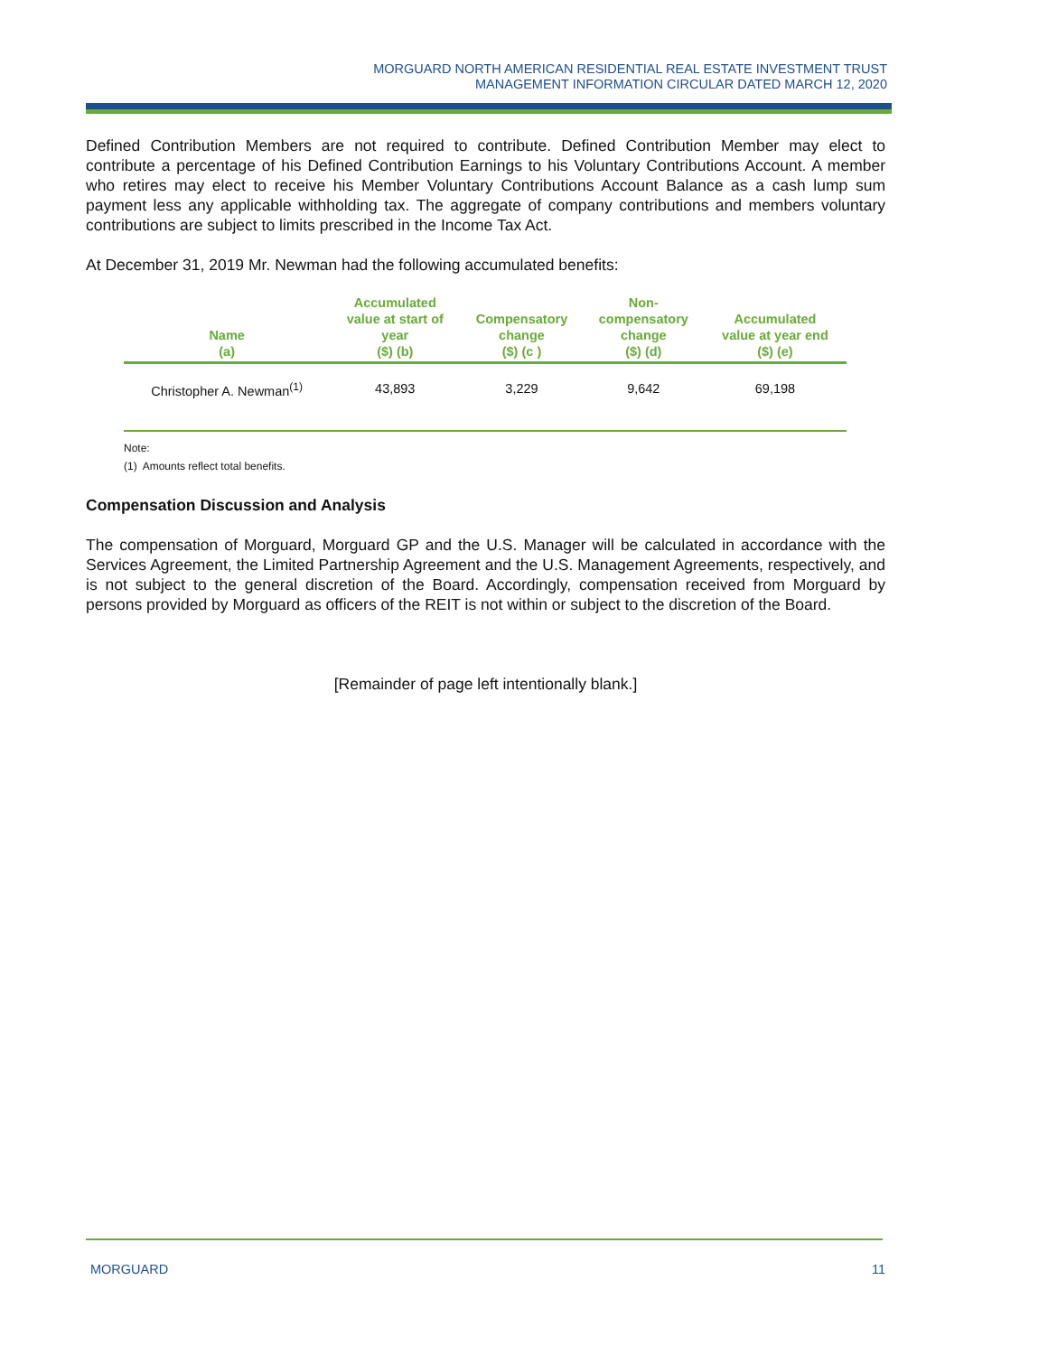MORGUARD NORTH AMERICAN RESIDENTIAL REAL ESTATE INVESTMENT TRUST
MANAGEMENT INFORMATION CIRCULAR DATED MARCH 12, 2020
Defined Contribution Members are not required to contribute. Defined Contribution Member may elect to contribute a percentage of his Defined Contribution Earnings to his Voluntary Contributions Account. A member who retires may elect to receive his Member Voluntary Contributions Account Balance as a cash lump sum payment less any applicable withholding tax. The aggregate of company contributions and members voluntary contributions are subject to limits prescribed in the Income Tax Act.
At December 31, 2019 Mr. Newman had the following accumulated benefits:
| Name (a) | Accumulated value at start of year ($) (b) | Compensatory change ($) (c ) | Non- compensatory change ($) (d) | Accumulated value at year end ($) (e) |
| --- | --- | --- | --- | --- |
| Christopher A. Newman<sup>(1)</sup> | 43,893 | 3,229 | 9,642 | 69,198 |
Note:
(1) Amounts reflect total benefits.
Compensation Discussion and Analysis
The compensation of Morguard, Morguard GP and the U.S. Manager will be calculated in accordance with the Services Agreement, the Limited Partnership Agreement and the U.S. Management Agreements, respectively, and is not subject to the general discretion of the Board. Accordingly, compensation received from Morguard by persons provided by Morguard as officers of the REIT is not within or subject to the discretion of the Board.
[Remainder of page left intentionally blank.]
MORGUARD 11